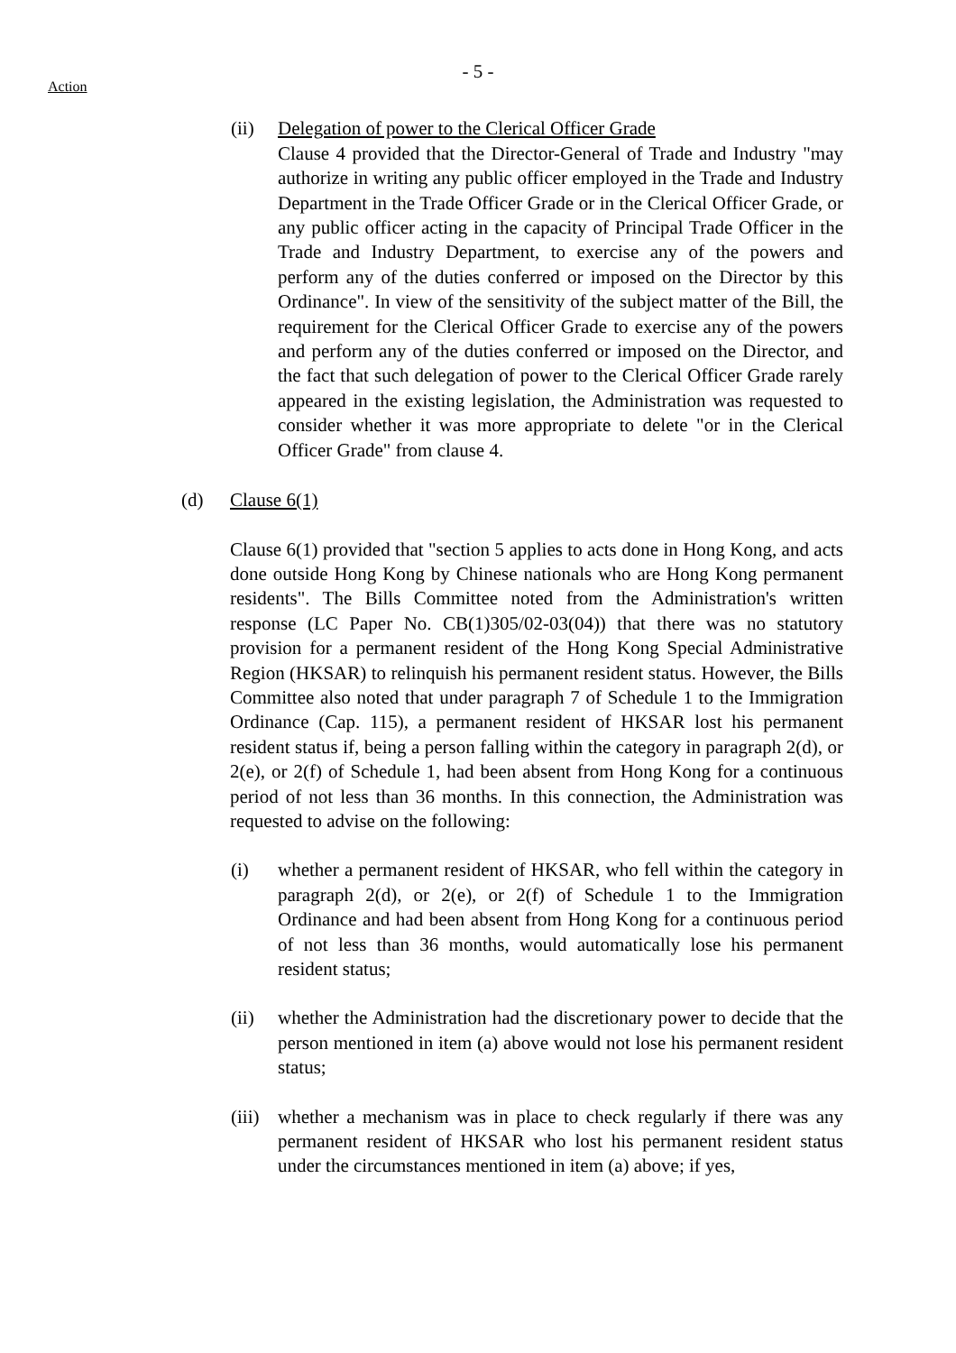- 5 -
Action
(ii) Delegation of power to the Clerical Officer Grade
Clause 4 provided that the Director-General of Trade and Industry "may authorize in writing any public officer employed in the Trade and Industry Department in the Trade Officer Grade or in the Clerical Officer Grade, or any public officer acting in the capacity of Principal Trade Officer in the Trade and Industry Department, to exercise any of the powers and perform any of the duties conferred or imposed on the Director by this Ordinance". In view of the sensitivity of the subject matter of the Bill, the requirement for the Clerical Officer Grade to exercise any of the powers and perform any of the duties conferred or imposed on the Director, and the fact that such delegation of power to the Clerical Officer Grade rarely appeared in the existing legislation, the Administration was requested to consider whether it was more appropriate to delete "or in the Clerical Officer Grade" from clause 4.
(d) Clause 6(1)
Clause 6(1) provided that "section 5 applies to acts done in Hong Kong, and acts done outside Hong Kong by Chinese nationals who are Hong Kong permanent residents". The Bills Committee noted from the Administration's written response (LC Paper No. CB(1)305/02-03(04)) that there was no statutory provision for a permanent resident of the Hong Kong Special Administrative Region (HKSAR) to relinquish his permanent resident status. However, the Bills Committee also noted that under paragraph 7 of Schedule 1 to the Immigration Ordinance (Cap. 115), a permanent resident of HKSAR lost his permanent resident status if, being a person falling within the category in paragraph 2(d), or 2(e), or 2(f) of Schedule 1, had been absent from Hong Kong for a continuous period of not less than 36 months. In this connection, the Administration was requested to advise on the following:
(i) whether a permanent resident of HKSAR, who fell within the category in paragraph 2(d), or 2(e), or 2(f) of Schedule 1 to the Immigration Ordinance and had been absent from Hong Kong for a continuous period of not less than 36 months, would automatically lose his permanent resident status;
(ii) whether the Administration had the discretionary power to decide that the person mentioned in item (a) above would not lose his permanent resident status;
(iii)
whether a mechanism was in place to check regularly if there was any permanent resident of HKSAR who lost his permanent resident status under the circumstances mentioned in item (a) above; if yes,